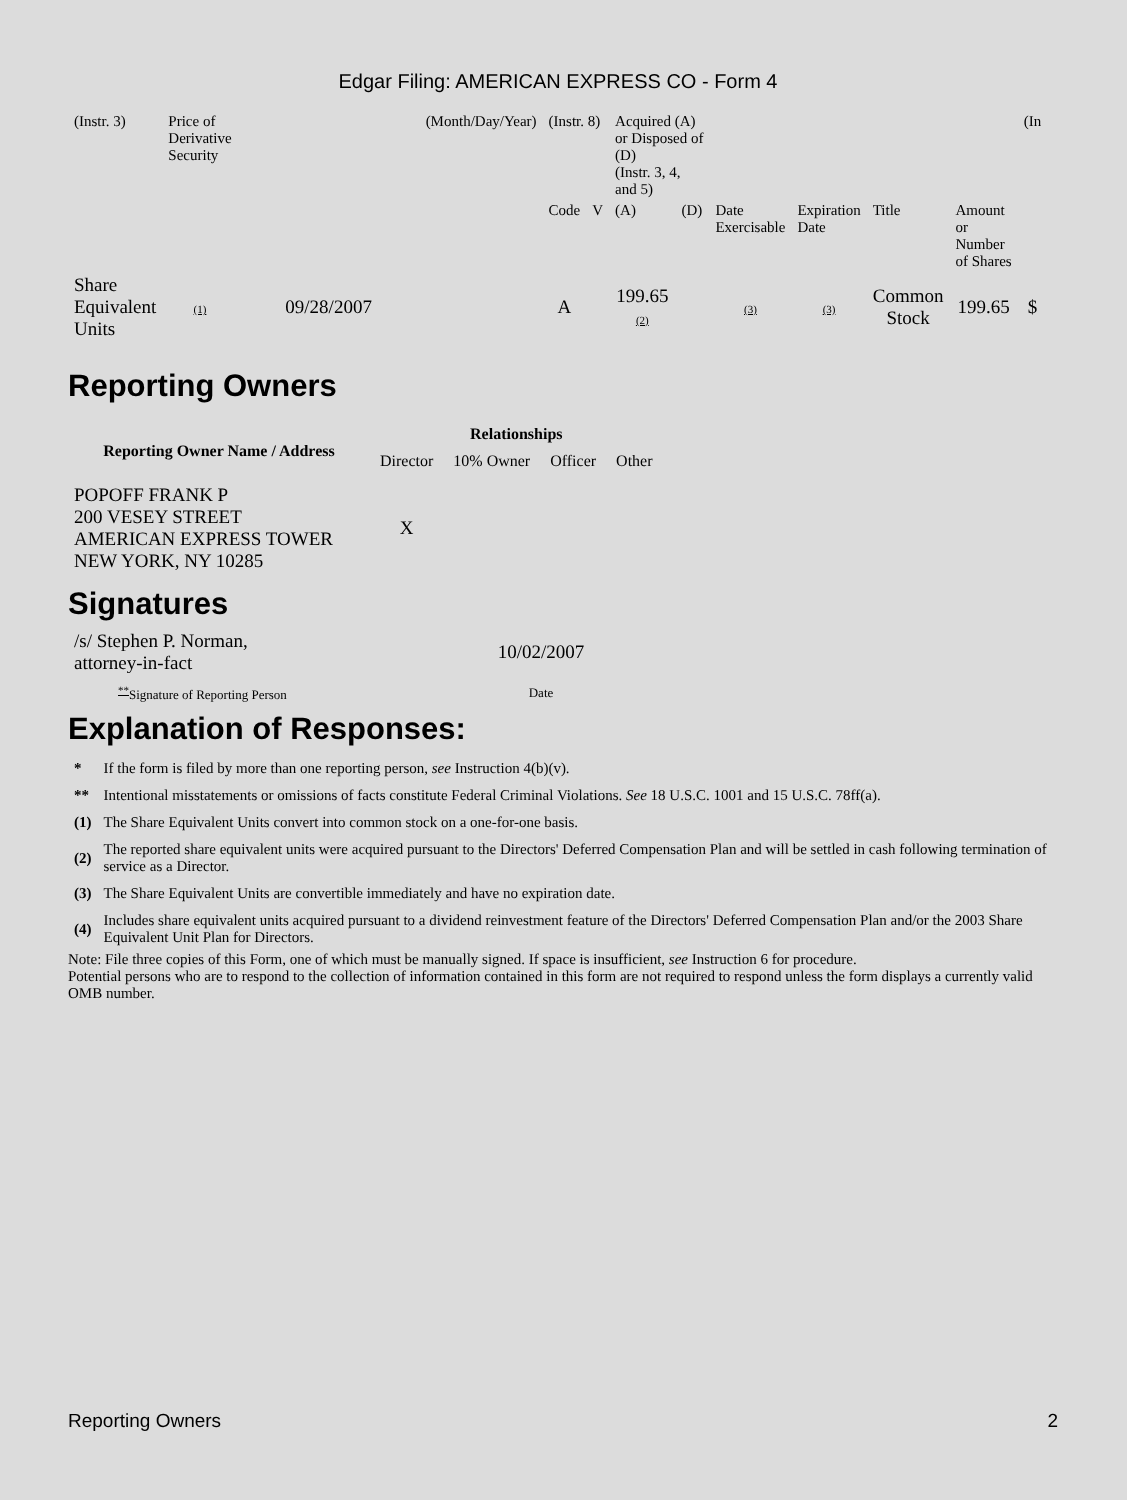Edgar Filing: AMERICAN EXPRESS CO - Form 4
| (Instr. 3) | Price of Derivative Security | | (Month/Day/Year) | (Instr. 8) | | Acquired (A) or Disposed of (D) (Instr. 3, 4, and 5) | | | | | | (In |
| | | | | Code | V | (A) | (D) | Date Exercisable | Expiration Date | Title | Amount or Number of Shares | |
| Share Equivalent Units | (1) | 09/28/2007 | | A | | 199.65 (2) | | (3) | (3) | Common Stock | 199.65 | $ |
Reporting Owners
| Reporting Owner Name / Address | Relationships | | | |
| --- | --- | --- | --- | --- |
| | Director | 10% Owner | Officer | Other |
| POPOFF FRANK P 200 VESEY STREET AMERICAN EXPRESS TOWER NEW YORK, NY 10285 | X | | | |
Signatures
| /s/ Stephen P. Norman, attorney-in-fact | 10/02/2007 |
| <sup>**</sup> Signature of Reporting Person | Date |
Explanation of Responses:
| * | If the form is filed by more than one reporting person, see Instruction 4(b)(v). |
| ** | Intentional misstatements or omissions of facts constitute Federal Criminal Violations. See 18 U.S.C. 1001 and 15 U.S.C. 78ff(a). |
| (1) | The Share Equivalent Units convert into common stock on a one-for-one basis. |
| (2) | The reported share equivalent units were acquired pursuant to the Directors' Deferred Compensation Plan and will be settled in cash following termination of service as a Director. |
| (3) | The Share Equivalent Units are convertible immediately and have no expiration date. |
| (4) | Includes share equivalent units acquired pursuant to a dividend reinvestment feature of the Directors' Deferred Compensation Plan and/or the 2003 Share Equivalent Unit Plan for Directors. |
Note: File three copies of this Form, one of which must be manually signed. If space is insufficient, see Instruction 6 for procedure.
Potential persons who are to respond to the collection of information contained in this form are not required to respond unless the form displays a currently valid OMB number.
Reporting Owners 2